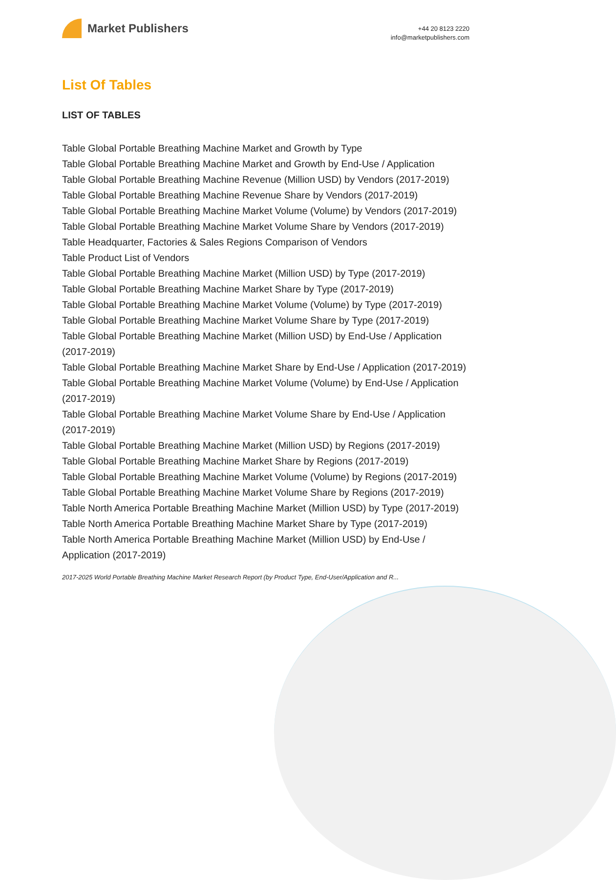Market Publishers
+44 20 8123 2220
info@marketpublishers.com
List Of Tables
LIST OF TABLES
Table Global Portable Breathing Machine Market and Growth by Type
Table Global Portable Breathing Machine Market and Growth by End-Use / Application
Table Global Portable Breathing Machine Revenue (Million USD) by Vendors (2017-2019)
Table Global Portable Breathing Machine Revenue Share by Vendors (2017-2019)
Table Global Portable Breathing Machine Market Volume (Volume) by Vendors (2017-2019)
Table Global Portable Breathing Machine Market Volume Share by Vendors (2017-2019)
Table Headquarter, Factories & Sales Regions Comparison of Vendors
Table Product List of Vendors
Table Global Portable Breathing Machine Market (Million USD) by Type (2017-2019)
Table Global Portable Breathing Machine Market Share by Type (2017-2019)
Table Global Portable Breathing Machine Market Volume (Volume) by Type (2017-2019)
Table Global Portable Breathing Machine Market Volume Share by Type (2017-2019)
Table Global Portable Breathing Machine Market (Million USD) by End-Use / Application (2017-2019)
Table Global Portable Breathing Machine Market Share by End-Use / Application (2017-2019)
Table Global Portable Breathing Machine Market Volume (Volume) by End-Use / Application (2017-2019)
Table Global Portable Breathing Machine Market Volume Share by End-Use / Application (2017-2019)
Table Global Portable Breathing Machine Market (Million USD) by Regions (2017-2019)
Table Global Portable Breathing Machine Market Share by Regions (2017-2019)
Table Global Portable Breathing Machine Market Volume (Volume) by Regions (2017-2019)
Table Global Portable Breathing Machine Market Volume Share by Regions (2017-2019)
Table North America Portable Breathing Machine Market (Million USD) by Type (2017-2019)
Table North America Portable Breathing Machine Market Share by Type (2017-2019)
Table North America Portable Breathing Machine Market (Million USD) by End-Use / Application (2017-2019)
2017-2025 World Portable Breathing Machine Market Research Report (by Product Type, End-User/Application and R...